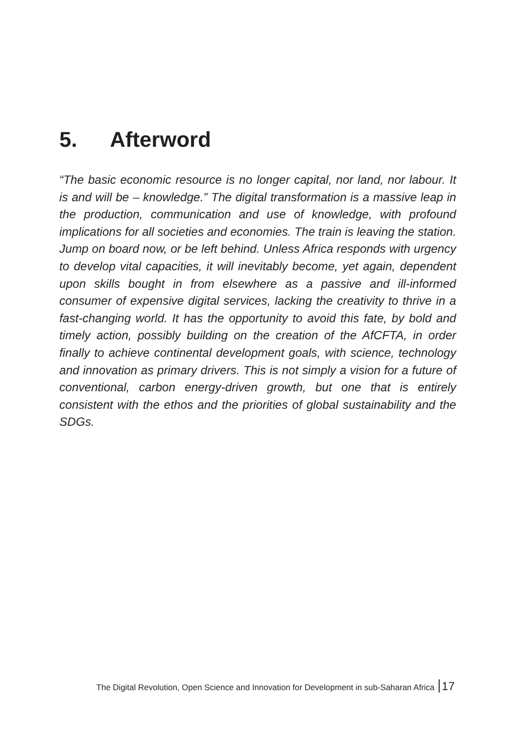5. Afterword
“The basic economic resource is no longer capital, nor land, nor labour. It is and will be – knowledge.” The digital transformation is a massive leap in the production, communication and use of knowledge, with profound implications for all societies and economies. The train is leaving the station. Jump on board now, or be left behind. Unless Africa responds with urgency to develop vital capacities, it will inevitably become, yet again, dependent upon skills bought in from elsewhere as a passive and ill-informed consumer of expensive digital services, lacking the creativity to thrive in a fast-changing world. It has the opportunity to avoid this fate, by bold and timely action, possibly building on the creation of the AfCFTA, in order finally to achieve continental development goals, with science, technology and innovation as primary drivers. This is not simply a vision for a future of conventional, carbon energy-driven growth, but one that is entirely consistent with the ethos and the priorities of global sustainability and the SDGs.
The Digital Revolution, Open Science and Innovation for Development in sub-Saharan Africa 17